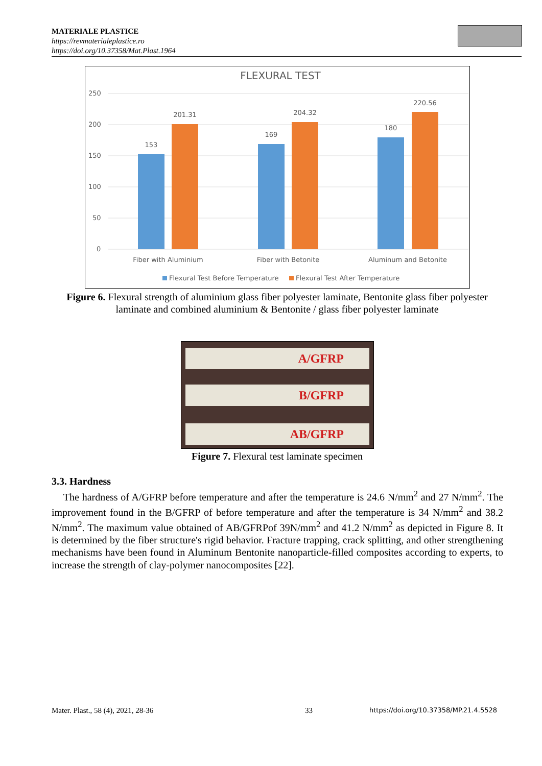MATERIALE PLASTICE
https://revmaterialeplastice.ro
https://doi.org/10.37358/Mat.Plast.1964
FLEXURAL TEST
250
200
150
100
50
0
153
201.31
169
204.32
180
220.56
Fiber with Aluminium
Fiber with Betonite
Aluminum and Betonite
Flexural Test Before Temperature
Flexural Test After Temperature
Figure 6. Flexural strength of aluminium glass fiber polyester laminate, Bentonite glass fiber polyester laminate and combined aluminium & Bentonite / glass fiber polyester laminate
A/GFRP
B/GFRP
AB/GFRP
Figure 7. Flexural test laminate specimen
3.3. Hardness
The hardness of A/GFRP before temperature and after the temperature is 24.6 N/mm<sup>2</sup> and 27 N/mm<sup>2</sup>. The improvement found in the B/GFRP of before temperature and after the temperature is 34 N/mm<sup>2</sup> and 38.2 N/mm<sup>2</sup>. The maximum value obtained of AB/GFRPof 39N/mm<sup>2</sup> and 41.2 N/mm<sup>2</sup> as depicted in Figure 8. It is determined by the fiber structure's rigid behavior. Fracture trapping, crack splitting, and other strengthening mechanisms have been found in Aluminum Bentonite nanoparticle-filled composites according to experts, to increase the strength of clay-polymer nanocomposites [22].
Mater. Plast., 58 (4), 2021, 28-36
33
https://doi.org/10.37358/MP.21.4.5528